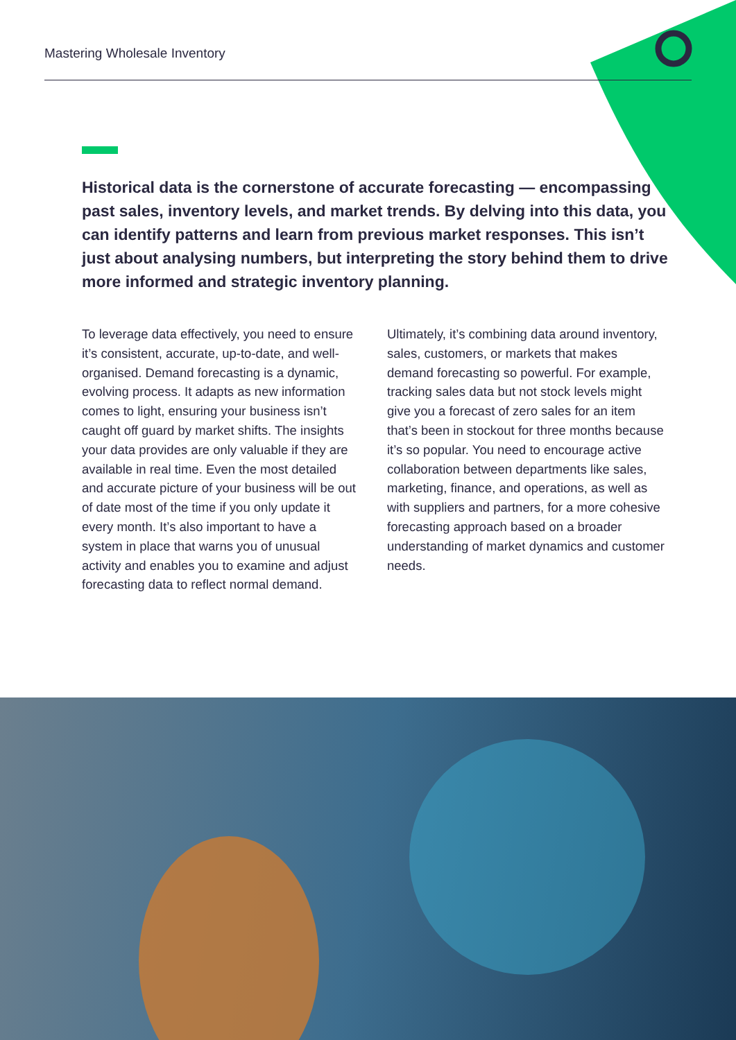Mastering Wholesale Inventory
Historical data is the cornerstone of accurate forecasting — encompassing past sales, inventory levels, and market trends. By delving into this data, you can identify patterns and learn from previous market responses. This isn’t just about analysing numbers, but interpreting the story behind them to drive more informed and strategic inventory planning.
To leverage data effectively, you need to ensure it’s consistent, accurate, up-to-date, and well-organised. Demand forecasting is a dynamic, evolving process. It adapts as new information comes to light, ensuring your business isn’t caught off guard by market shifts. The insights your data provides are only valuable if they are available in real time. Even the most detailed and accurate picture of your business will be out of date most of the time if you only update it every month. It’s also important to have a system in place that warns you of unusual activity and enables you to examine and adjust forecasting data to reflect normal demand.
Ultimately, it’s combining data around inventory, sales, customers, or markets that makes demand forecasting so powerful. For example, tracking sales data but not stock levels might give you a forecast of zero sales for an item that’s been in stockout for three months because it’s so popular. You need to encourage active collaboration between departments like sales, marketing, finance, and operations, as well as with suppliers and partners, for a more cohesive forecasting approach based on a broader understanding of market dynamics and customer needs.